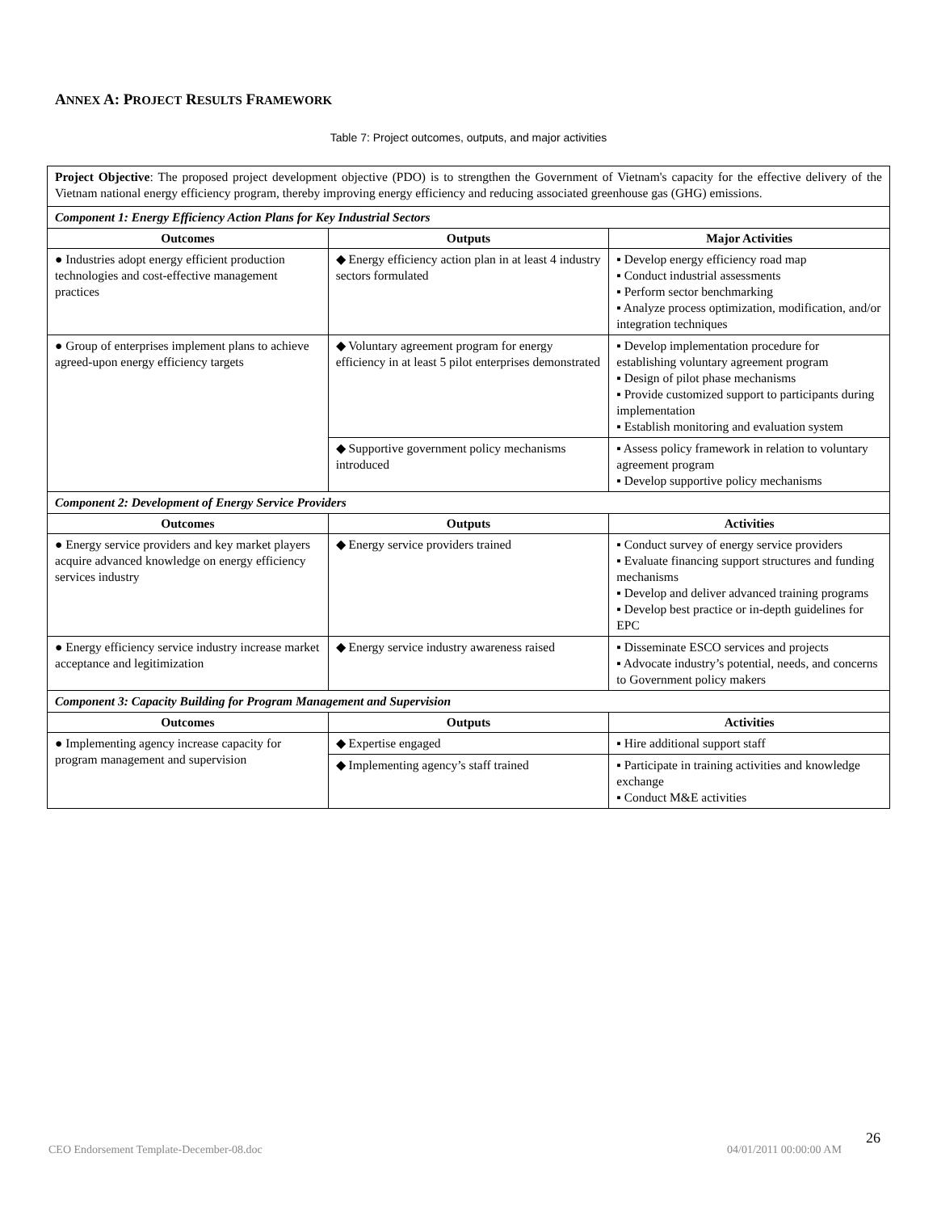ANNEX A: PROJECT RESULTS FRAMEWORK
Table 7: Project outcomes, outputs, and major activities
| Project Objective : The proposed project development objective (PDO) is to strengthen the Government of Vietnam's capacity for the effective delivery of the Vietnam national energy efficiency program, thereby improving energy efficiency and reducing associated greenhouse gas (GHG) emissions. | | |
| Component 1: Energy Efficiency Action Plans for Key Industrial Sectors | | |
| Outcomes | Outputs | Major Activities |
| ● Industries adopt energy efficient production technologies and cost-effective management practices | ◆ Energy efficiency action plan in at least 4 industry sectors formulated | ▪ Develop energy efficiency road map ▪ Conduct industrial assessments ▪ Perform sector benchmarking ▪ Analyze process optimization, modification, and/or integration techniques |
| ● Group of enterprises implement plans to achieve agreed-upon energy efficiency targets | ◆ Voluntary agreement program for energy efficiency in at least 5 pilot enterprises demonstrated | ▪ Develop implementation procedure for establishing voluntary agreement program ▪ Design of pilot phase mechanisms ▪ Provide customized support to participants during implementation ▪ Establish monitoring and evaluation system |
| | ◆ Supportive government policy mechanisms introduced | ▪ Assess policy framework in relation to voluntary agreement program ▪ Develop supportive policy mechanisms |
| Component 2: Development of Energy Service Providers | | |
| Outcomes | Outputs | Activities |
| ● Energy service providers and key market players acquire advanced knowledge on energy efficiency services industry | ◆ Energy service providers trained | ▪ Conduct survey of energy service providers ▪ Evaluate financing support structures and funding mechanisms ▪ Develop and deliver advanced training programs ▪ Develop best practice or in-depth guidelines for EPC |
| ● Energy efficiency service industry increase market acceptance and legitimization | ◆ Energy service industry awareness raised | ▪ Disseminate ESCO services and projects ▪ Advocate industry’s potential, needs, and concerns to Government policy makers |
| Component 3: Capacity Building for Program Management and Supervision | | |
| Outcomes | Outputs | Activities |
| ● Implementing agency increase capacity for program management and supervision | ◆ Expertise engaged | ▪ Hire additional support staff |
| | ◆ Implementing agency’s staff trained | ▪ Participate in training activities and knowledge exchange ▪ Conduct M&E activities |
26
CEO Endorsement Template-December-08.doc
04/01/2011 00:00:00 AM